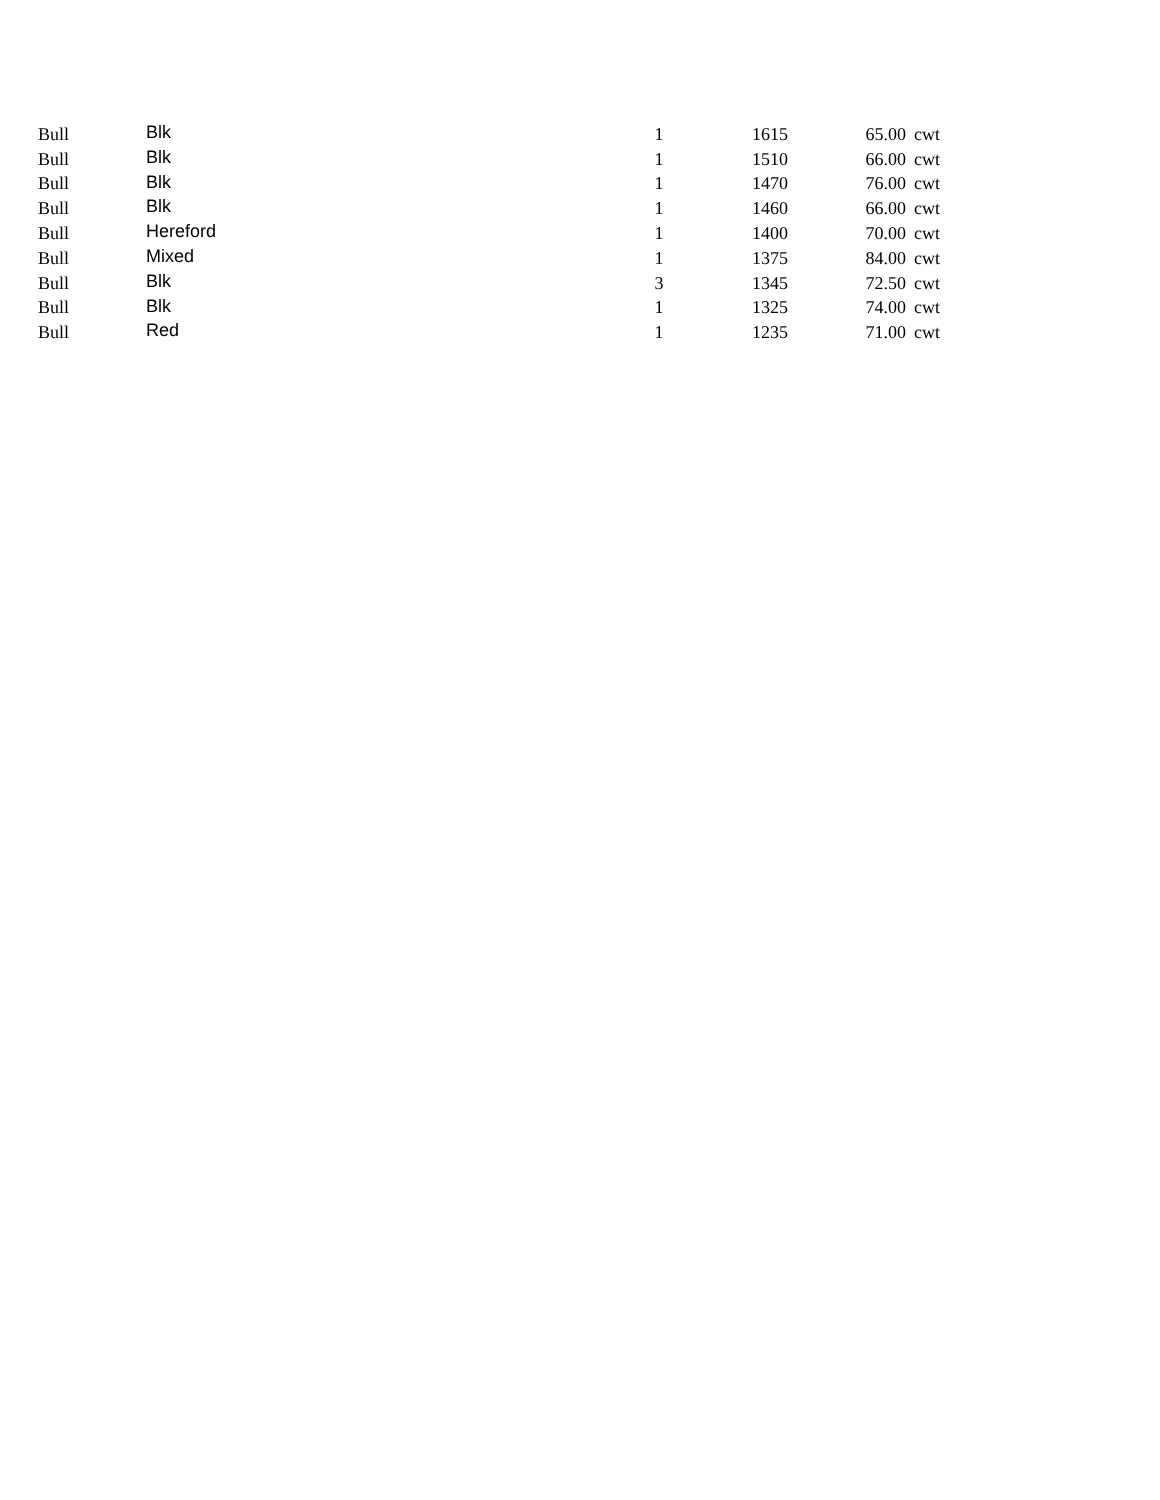| Bull | Blk | 1 | 1615 | 65.00 | cwt |
| Bull | Blk | 1 | 1510 | 66.00 | cwt |
| Bull | Blk | 1 | 1470 | 76.00 | cwt |
| Bull | Blk | 1 | 1460 | 66.00 | cwt |
| Bull | Hereford | 1 | 1400 | 70.00 | cwt |
| Bull | Mixed | 1 | 1375 | 84.00 | cwt |
| Bull | Blk | 3 | 1345 | 72.50 | cwt |
| Bull | Blk | 1 | 1325 | 74.00 | cwt |
| Bull | Red | 1 | 1235 | 71.00 | cwt |